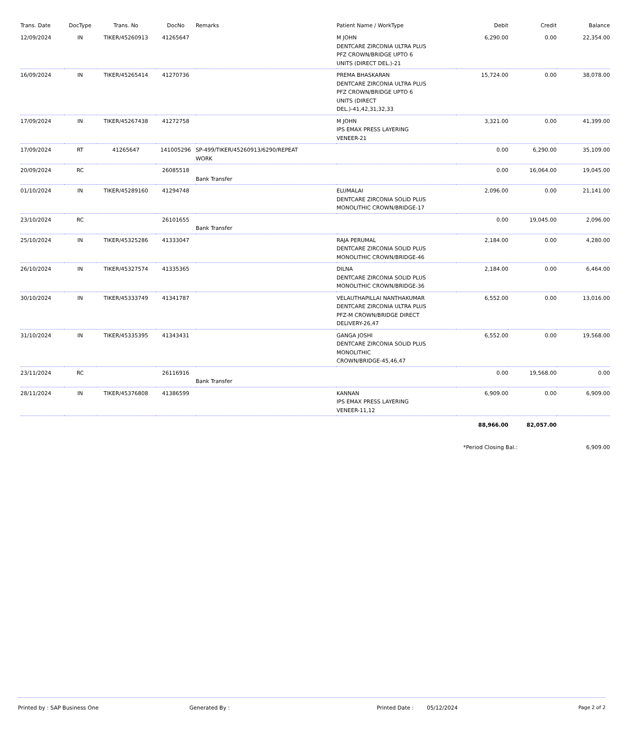| Trans. Date | DocType | Trans. No | DocNo | Remarks | Patient Name / WorkType | Debit | Credit | Balance |
| --- | --- | --- | --- | --- | --- | --- | --- | --- |
| 12/09/2024 | IN | TIKER/45260913 | 41265647 | | M JOHN DENTCARE ZIRCONIA ULTRA PLUS PFZ CROWN/BRIDGE UPTO 6 UNITS (DIRECT DEL.)-21 | 6,290.00 | 0.00 | 22,354.00 |
| 16/09/2024 | IN | TIKER/45265414 | 41270736 | | PREMA BHASKARAN DENTCARE ZIRCONIA ULTRA PLUS PFZ CROWN/BRIDGE UPTO 6 UNITS (DIRECT DEL.)-41,42,31,32,33 | 15,724.00 | 0.00 | 38,078.00 |
| 17/09/2024 | IN | TIKER/45267438 | 41272758 | | M JOHN IPS EMAX PRESS LAYERING VENEER-21 | 3,321.00 | 0.00 | 41,399.00 |
| 17/09/2024 | RT | 41265647 | 141005296 | SP-499/TIKER/45260913/6290/REPEAT WORK | | 0.00 | 6,290.00 | 35,109.00 |
| 20/09/2024 | RC | | 26085518 | Bank Transfer | | 0.00 | 16,064.00 | 19,045.00 |
| 01/10/2024 | IN | TIKER/45289160 | 41294748 | | ELUMALAI DENTCARE ZIRCONIA SOLID PLUS MONOLITHIC CROWN/BRIDGE-17 | 2,096.00 | 0.00 | 21,141.00 |
| 23/10/2024 | RC | | 26101655 | Bank Transfer | | 0.00 | 19,045.00 | 2,096.00 |
| 25/10/2024 | IN | TIKER/45325286 | 41333047 | | RAJA PERUMAL DENTCARE ZIRCONIA SOLID PLUS MONOLITHIC CROWN/BRIDGE-46 | 2,184.00 | 0.00 | 4,280.00 |
| 26/10/2024 | IN | TIKER/45327574 | 41335365 | | DILNA DENTCARE ZIRCONIA SOLID PLUS MONOLITHIC CROWN/BRIDGE-36 | 2,184.00 | 0.00 | 6,464.00 |
| 30/10/2024 | IN | TIKER/45333749 | 41341787 | | VELAUTHAPILLAI NANTHAKUMAR DENTCARE ZIRCONIA ULTRA PLUS PFZ-M CROWN/BRIDGE DIRECT DELIVERY-26,47 | 6,552.00 | 0.00 | 13,016.00 |
| 31/10/2024 | IN | TIKER/45335395 | 41343431 | | GANGA JOSHI DENTCARE ZIRCONIA SOLID PLUS MONOLITHIC CROWN/BRIDGE-45,46,47 | 6,552.00 | 0.00 | 19,568.00 |
| 23/11/2024 | RC | | 26116916 | Bank Transfer | | 0.00 | 19,568.00 | 0.00 |
| 28/11/2024 | IN | TIKER/45376808 | 41386599 | | KANNAN IPS EMAX PRESS LAYERING VENEER-11,12 | 6,909.00 | 0.00 | 6,909.00 |
| | | | | | | 88,966.00 | 82,057.00 | |
| | | | | | | *Period Closing Bal.: | | 6,909.00 |
Printed by : SAP Business One Generated By : Printed Date : 05/12/2024 Page 2 of 2